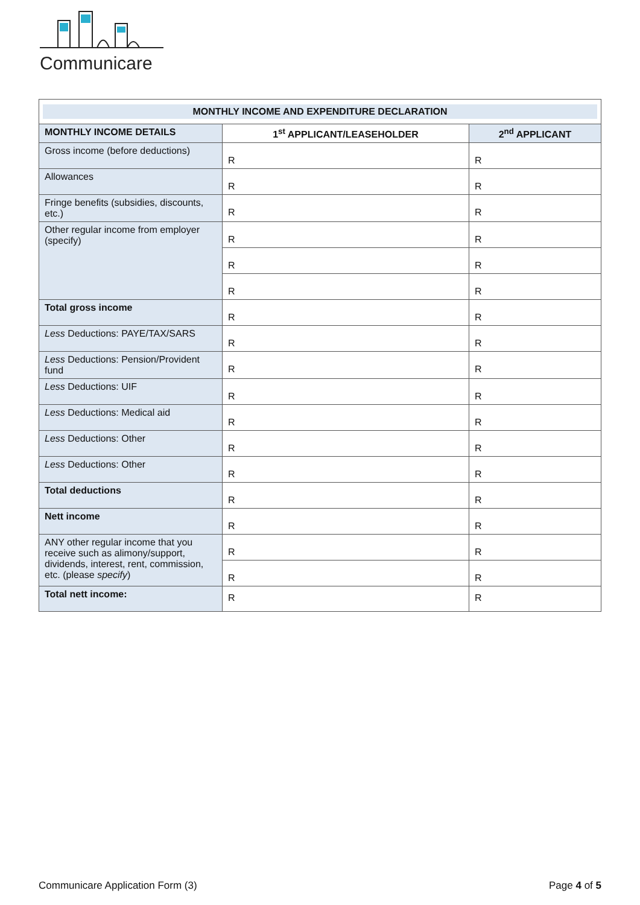Communicare
| MONTHLY INCOME AND EXPENDITURE DECLARATION | | |
| MONTHLY INCOME DETAILS | 1<sup>st</sup> APPLICANT/LEASEHOLDER | 2<sup>nd</sup> APPLICANT |
| Gross income (before deductions) | R | R |
| Allowances | R | R |
| Fringe benefits (subsidies, discounts, etc.) | R | R |
| Other regular income from employer (specify) | R | R |
| | R | R |
| | R | R |
| Total gross income | R | R |
| Less Deductions: PAYE/TAX/SARS | R | R |
| Less Deductions: Pension/Provident fund | R | R |
| Less Deductions: UIF | R | R |
| Less Deductions: Medical aid | R | R |
| Less Deductions: Other | R | R |
| Less Deductions: Other | R | R |
| Total deductions | R | R |
| Nett income | R | R |
| ANY other regular income that you receive such as alimony/support, dividends, interest, rent, commission, etc. (please specify ) | R | R |
| | R | R |
| Total nett income: | R | R |
Communicare Application Form (3) Page 4 of 5